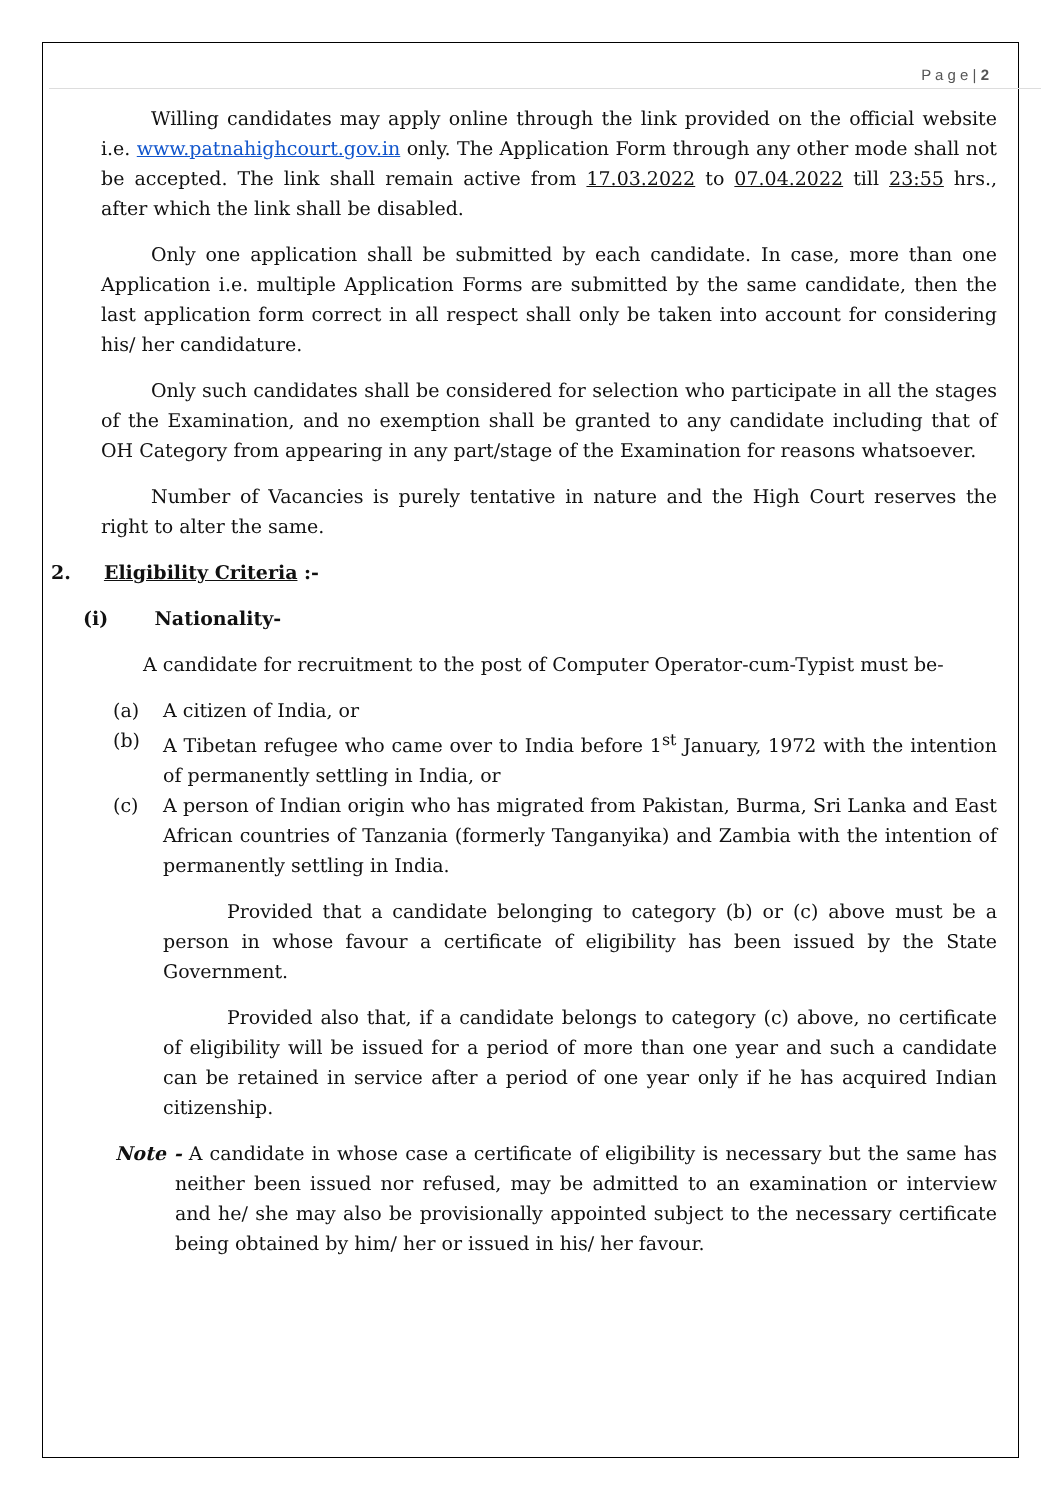P a g e | 2
Willing candidates may apply online through the link provided on the official website i.e. www.patnahighcourt.gov.in only. The Application Form through any other mode shall not be accepted. The link shall remain active from 17.03.2022 to 07.04.2022 till 23:55 hrs., after which the link shall be disabled.
Only one application shall be submitted by each candidate. In case, more than one Application i.e. multiple Application Forms are submitted by the same candidate, then the last application form correct in all respect shall only be taken into account for considering his/ her candidature.
Only such candidates shall be considered for selection who participate in all the stages of the Examination, and no exemption shall be granted to any candidate including that of OH Category from appearing in any part/stage of the Examination for reasons whatsoever.
Number of Vacancies is purely tentative in nature and the High Court reserves the right to alter the same.
2. Eligibility Criteria :-
(i) Nationality-
A candidate for recruitment to the post of Computer Operator-cum-Typist must be-
(a) A citizen of India, or
(b) A Tibetan refugee who came over to India before 1<sup>st</sup> January, 1972 with the intention of permanently settling in India, or
(c) A person of Indian origin who has migrated from Pakistan, Burma, Sri Lanka and East African countries of Tanzania (formerly Tanganyika) and Zambia with the intention of permanently settling in India.
Provided that a candidate belonging to category (b) or (c) above must be a person in whose favour a certificate of eligibility has been issued by the State Government.
Provided also that, if a candidate belongs to category (c) above, no certificate of eligibility will be issued for a period of more than one year and such a candidate can be retained in service after a period of one year only if he has acquired Indian citizenship.
Note - A candidate in whose case a certificate of eligibility is necessary but the same has neither been issued nor refused, may be admitted to an examination or interview and he/ she may also be provisionally appointed subject to the necessary certificate being obtained by him/ her or issued in his/ her favour.